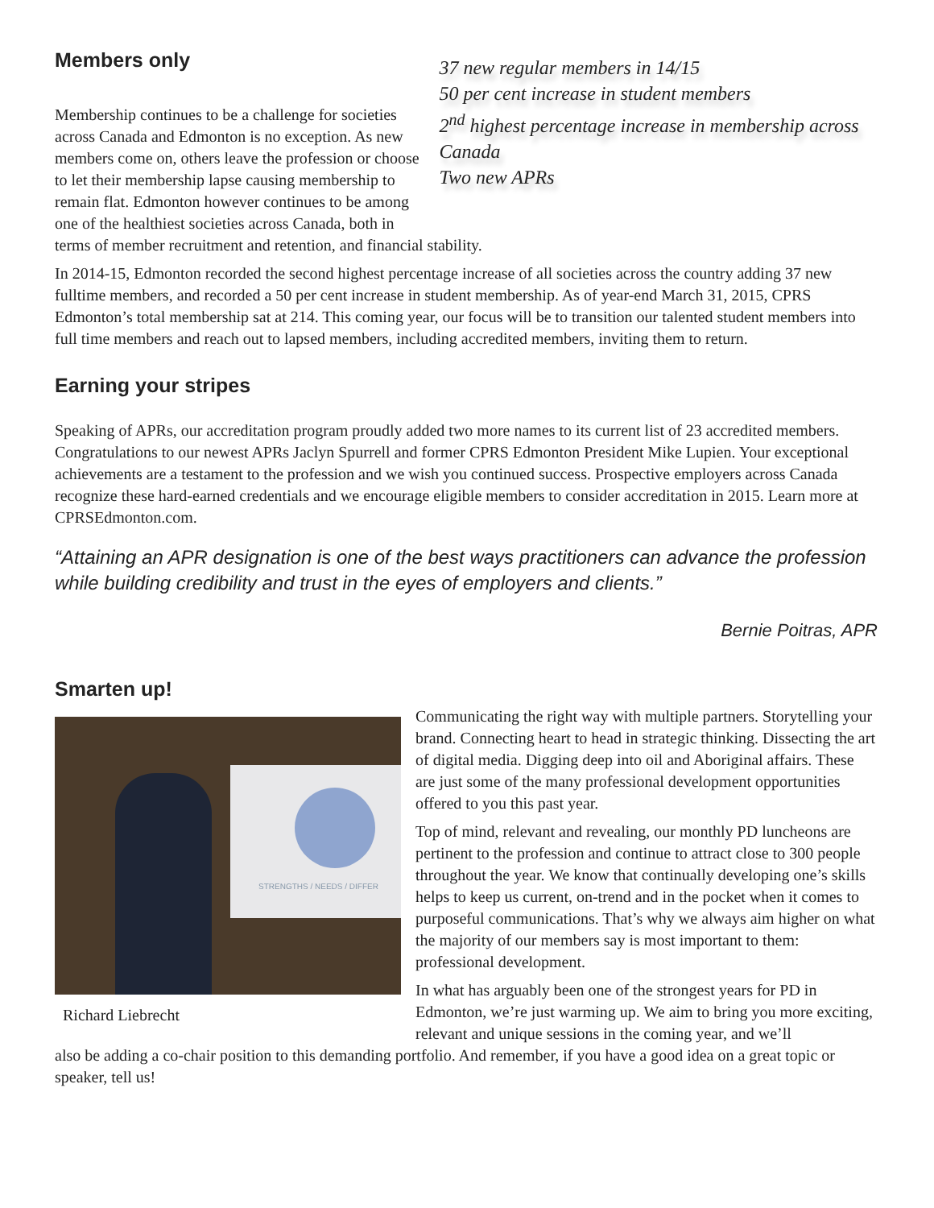Members only
Membership continues to be a challenge for societies across Canada and Edmonton is no exception. As new members come on, others leave the profession or choose to let their membership lapse causing membership to remain flat. Edmonton however continues to be among one of the healthiest societies across Canada, both in
37 new regular members in 14/15
50 per cent increase in student members
2<sup>nd</sup> highest percentage increase in membership across Canada
Two new APRs
terms of member recruitment and retention, and financial stability.
In 2014-15, Edmonton recorded the second highest percentage increase of all societies across the country adding 37 new fulltime members, and recorded a 50 per cent increase in student membership. As of year-end March 31, 2015, CPRS Edmonton’s total membership sat at 214. This coming year, our focus will be to transition our talented student members into full time members and reach out to lapsed members, including accredited members, inviting them to return.
Earning your stripes
Speaking of APRs, our accreditation program proudly added two more names to its current list of 23 accredited members. Congratulations to our newest APRs Jaclyn Spurrell and former CPRS Edmonton President Mike Lupien. Your exceptional achievements are a testament to the profession and we wish you continued success. Prospective employers across Canada recognize these hard-earned credentials and we encourage eligible members to consider accreditation in 2015. Learn more at CPRSEdmonton.com.
“Attaining an APR designation is one of the best ways practitioners can advance the profession while building credibility and trust in the eyes of employers and clients.”
Bernie Poitras, APR
Smarten up!
STRENGTHS / NEEDS / DIFFER
Richard Liebrecht
Communicating the right way with multiple partners. Storytelling your brand. Connecting heart to head in strategic thinking. Dissecting the art of digital media. Digging deep into oil and Aboriginal affairs. These are just some of the many professional development opportunities offered to you this past year.
Top of mind, relevant and revealing, our monthly PD luncheons are pertinent to the profession and continue to attract close to 300 people throughout the year. We know that continually developing one’s skills helps to keep us current, on-trend and in the pocket when it comes to purposeful communications. That’s why we always aim higher on what the majority of our members say is most important to them: professional development.
In what has arguably been one of the strongest years for PD in Edmonton, we’re just warming up. We aim to bring you more exciting, relevant and unique sessions in the coming year, and we’ll
also be adding a co-chair position to this demanding portfolio. And remember, if you have a good idea on a great topic or speaker, tell us!